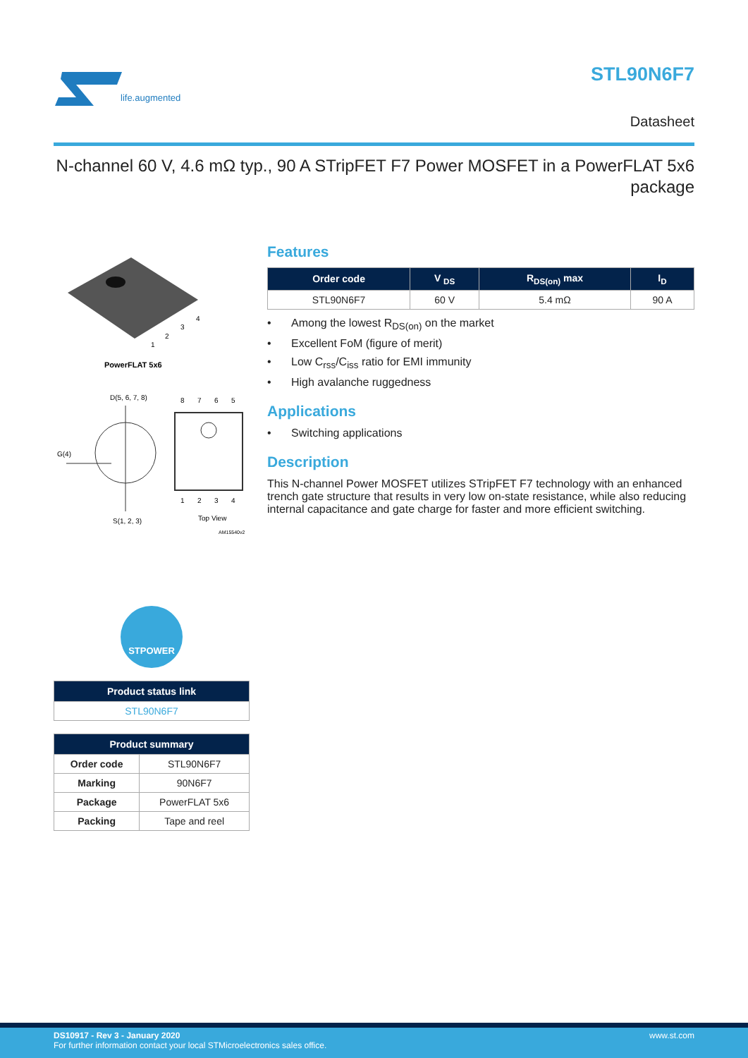life.augmented
STL90N6F7
Datasheet
N-channel 60 V, 4.6 mΩ typ., 90 A STripFET F7 Power MOSFET in a PowerFLAT 5x6 package
1
2
3
4
PowerFLAT 5x6
D(5, 6, 7, 8)
G(4)
S(1, 2, 3)
8
7
6
5
1
2
3
4
Top View
AM15540v2
STPOWER
| Product status link |
| --- |
| STL90N6F7 |
| Product summary | |
| --- | --- |
| Order code | STL90N6F7 |
| Marking | 90N6F7 |
| Package | PowerFLAT 5x6 |
| Packing | Tape and reel |
Features
| Order code | V <sub>DS</sub> | R<sub>DS(on)</sub> max | I<sub>D</sub> |
| --- | --- | --- | --- |
| STL90N6F7 | 60 V | 5.4 mΩ | 90 A |
• Among the lowest R<sub>DS(on)</sub> on the market
• Excellent FoM (figure of merit)
• Low C<sub>rss</sub>/C<sub>iss</sub> ratio for EMI immunity
• High avalanche ruggedness
Applications
• Switching applications
Description
This N-channel Power MOSFET utilizes STripFET F7 technology with an enhanced trench gate structure that results in very low on-state resistance, while also reducing internal capacitance and gate charge for faster and more efficient switching.
DS10917 - Rev 3 - January 2020
For further information contact your local STMicroelectronics sales office.
www.st.com